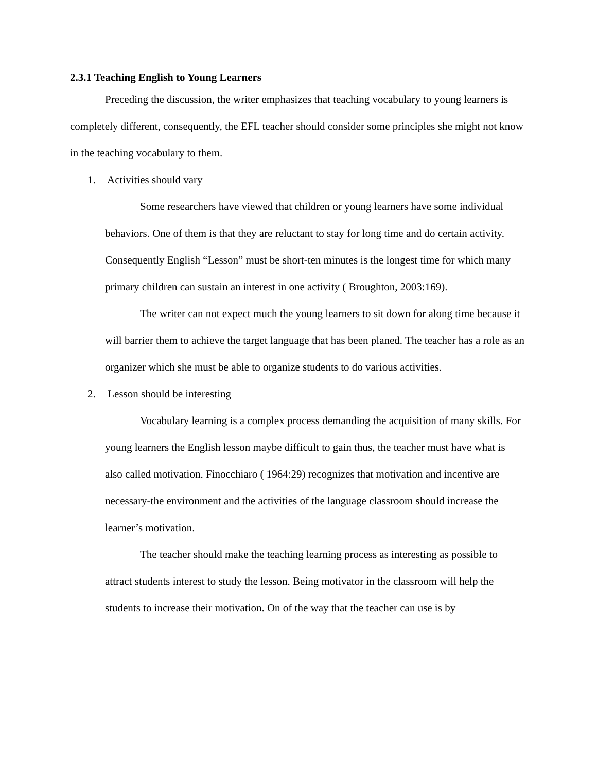2.3.1 Teaching English to Young Learners
Preceding the discussion, the writer emphasizes that teaching vocabulary to young learners is completely different, consequently, the EFL teacher should consider some principles she might not know in the teaching vocabulary to them.
1. Activities should vary
Some researchers have viewed that children or young learners have some individual behaviors. One of them is that they are reluctant to stay for long time and do certain activity. Consequently English “Lesson” must be short-ten minutes is the longest time for which many primary children can sustain an interest in one activity ( Broughton, 2003:169).
The writer can not expect much the young learners to sit down for along time because it will barrier them to achieve the target language that has been planed. The teacher has a role as an organizer which she must be able to organize students to do various activities.
2. Lesson should be interesting
Vocabulary learning is a complex process demanding the acquisition of many skills. For young learners the English lesson maybe difficult to gain thus, the teacher must have what is also called motivation. Finocchiaro ( 1964:29) recognizes that motivation and incentive are necessary-the environment and the activities of the language classroom should increase the learner’s motivation.
The teacher should make the teaching learning process as interesting as possible to attract students interest to study the lesson. Being motivator in the classroom will help the students to increase their motivation. On of the way that the teacher can use is by